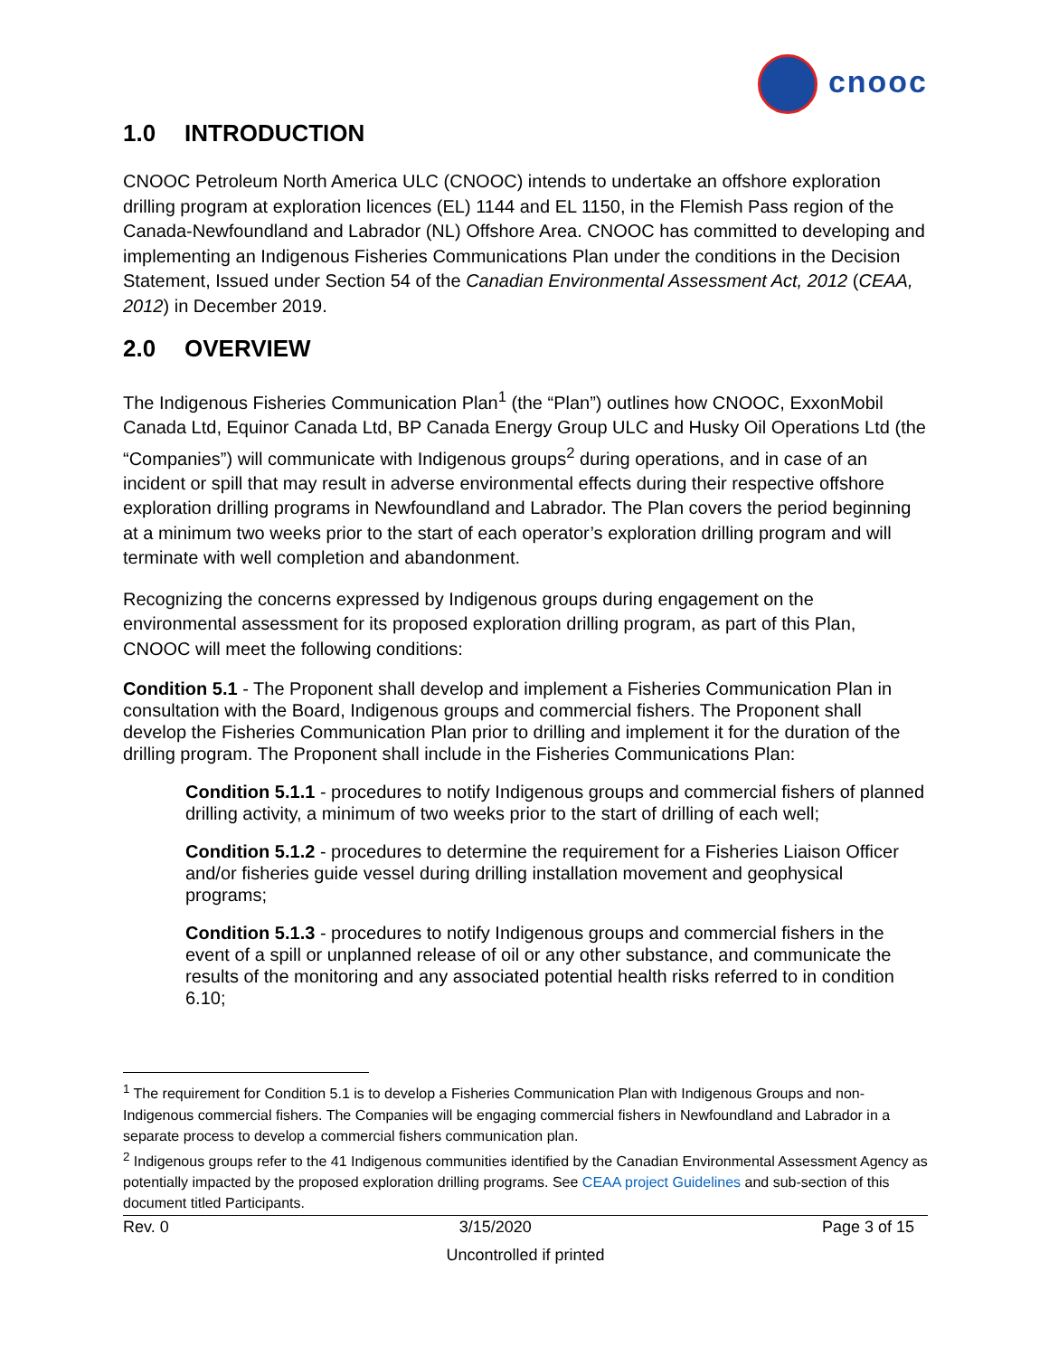cnooc
1.0 INTRODUCTION
CNOOC Petroleum North America ULC (CNOOC) intends to undertake an offshore exploration drilling program at exploration licences (EL) 1144 and EL 1150, in the Flemish Pass region of the Canada-Newfoundland and Labrador (NL) Offshore Area. CNOOC has committed to developing and implementing an Indigenous Fisheries Communications Plan under the conditions in the Decision Statement, Issued under Section 54 of the Canadian Environmental Assessment Act, 2012 (CEAA, 2012) in December 2019.
2.0 OVERVIEW
The Indigenous Fisheries Communication Plan<sup>1</sup> (the “Plan”) outlines how CNOOC, ExxonMobil Canada Ltd, Equinor Canada Ltd, BP Canada Energy Group ULC and Husky Oil Operations Ltd (the “Companies”) will communicate with Indigenous groups<sup>2</sup> during operations, and in case of an incident or spill that may result in adverse environmental effects during their respective offshore exploration drilling programs in Newfoundland and Labrador. The Plan covers the period beginning at a minimum two weeks prior to the start of each operator’s exploration drilling program and will terminate with well completion and abandonment.
Recognizing the concerns expressed by Indigenous groups during engagement on the environmental assessment for its proposed exploration drilling program, as part of this Plan, CNOOC will meet the following conditions:
Condition 5.1 - The Proponent shall develop and implement a Fisheries Communication Plan in consultation with the Board, Indigenous groups and commercial fishers. The Proponent shall develop the Fisheries Communication Plan prior to drilling and implement it for the duration of the drilling program. The Proponent shall include in the Fisheries Communications Plan:
Condition 5.1.1 - procedures to notify Indigenous groups and commercial fishers of planned drilling activity, a minimum of two weeks prior to the start of drilling of each well;
Condition 5.1.2 - procedures to determine the requirement for a Fisheries Liaison Officer and/or fisheries guide vessel during drilling installation movement and geophysical programs;
Condition 5.1.3 - procedures to notify Indigenous groups and commercial fishers in the event of a spill or unplanned release of oil or any other substance, and communicate the results of the monitoring and any associated potential health risks referred to in condition 6.10;
<sup>1</sup> The requirement for Condition 5.1 is to develop a Fisheries Communication Plan with Indigenous Groups and non-Indigenous commercial fishers. The Companies will be engaging commercial fishers in Newfoundland and Labrador in a separate process to develop a commercial fishers communication plan.
<sup>2</sup> Indigenous groups refer to the 41 Indigenous communities identified by the Canadian Environmental Assessment Agency as potentially impacted by the proposed exploration drilling programs. See CEAA project Guidelines and sub-section of this document titled Participants.
Rev. 0 3/15/2020 Page 3 of 15
Uncontrolled if printed